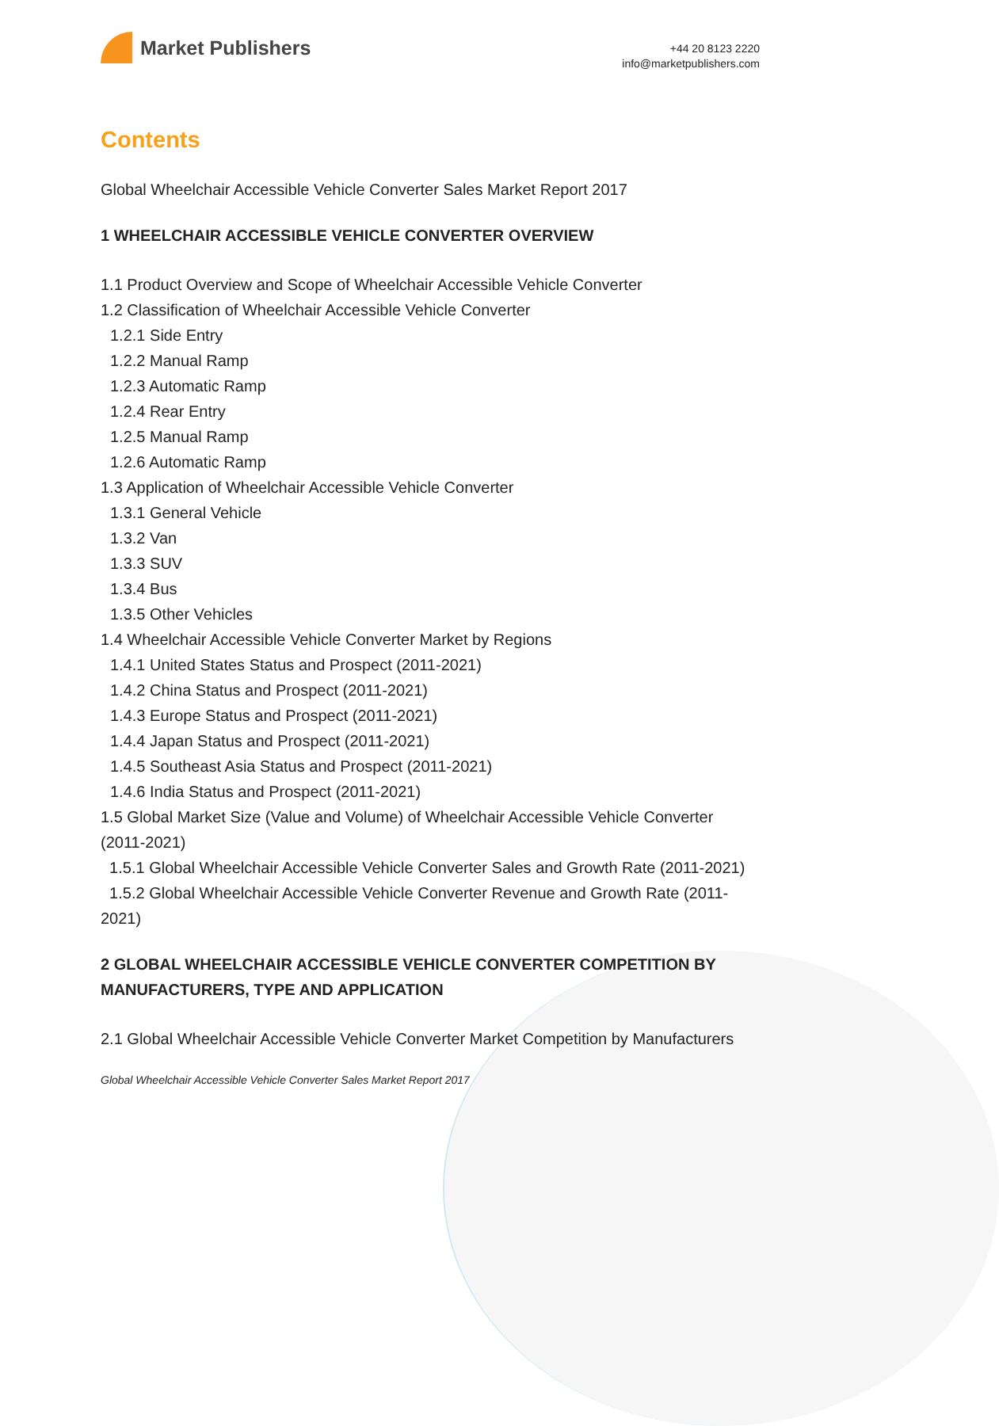Market Publishers
+44 20 8123 2220
info@marketpublishers.com
Contents
Global Wheelchair Accessible Vehicle Converter Sales Market Report 2017
1 WHEELCHAIR ACCESSIBLE VEHICLE CONVERTER OVERVIEW
1.1 Product Overview and Scope of Wheelchair Accessible Vehicle Converter
1.2 Classification of Wheelchair Accessible Vehicle Converter
1.2.1 Side Entry
1.2.2 Manual Ramp
1.2.3 Automatic Ramp
1.2.4 Rear Entry
1.2.5 Manual Ramp
1.2.6 Automatic Ramp
1.3 Application of Wheelchair Accessible Vehicle Converter
1.3.1 General Vehicle
1.3.2 Van
1.3.3 SUV
1.3.4 Bus
1.3.5 Other Vehicles
1.4 Wheelchair Accessible Vehicle Converter Market by Regions
1.4.1 United States Status and Prospect (2011-2021)
1.4.2 China Status and Prospect (2011-2021)
1.4.3 Europe Status and Prospect (2011-2021)
1.4.4 Japan Status and Prospect (2011-2021)
1.4.5 Southeast Asia Status and Prospect (2011-2021)
1.4.6 India Status and Prospect (2011-2021)
1.5 Global Market Size (Value and Volume) of Wheelchair Accessible Vehicle Converter (2011-2021)
1.5.1 Global Wheelchair Accessible Vehicle Converter Sales and Growth Rate (2011-2021)
1.5.2 Global Wheelchair Accessible Vehicle Converter Revenue and Growth Rate (2011-2021)
2 GLOBAL WHEELCHAIR ACCESSIBLE VEHICLE CONVERTER COMPETITION BY MANUFACTURERS, TYPE AND APPLICATION
2.1 Global Wheelchair Accessible Vehicle Converter Market Competition by Manufacturers
Global Wheelchair Accessible Vehicle Converter Sales Market Report 2017